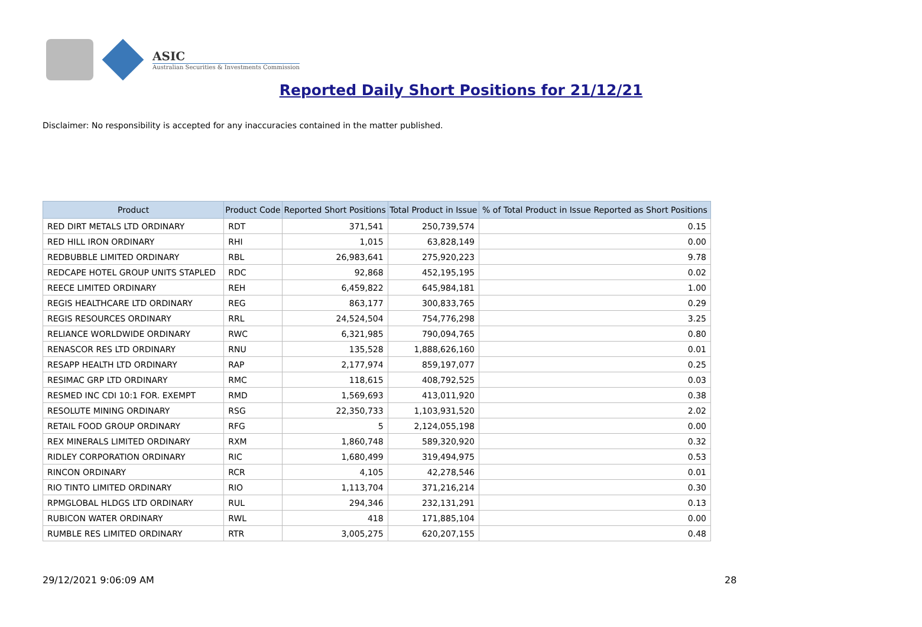ASIC
Australian Securities & Investments Commission
Reported Daily Short Positions for 21/12/21
Disclaimer: No responsibility is accepted for any inaccuracies contained in the matter published.
| Product | Product Code | Reported Short Positions | Total Product in Issue | % of Total Product in Issue Reported as Short Positions |
| --- | --- | --- | --- | --- |
| RED DIRT METALS LTD ORDINARY | RDT | 371,541 | 250,739,574 | 0.15 |
| RED HILL IRON ORDINARY | RHI | 1,015 | 63,828,149 | 0.00 |
| REDBUBBLE LIMITED ORDINARY | RBL | 26,983,641 | 275,920,223 | 9.78 |
| REDCAPE HOTEL GROUP UNITS STAPLED | RDC | 92,868 | 452,195,195 | 0.02 |
| REECE LIMITED ORDINARY | REH | 6,459,822 | 645,984,181 | 1.00 |
| REGIS HEALTHCARE LTD ORDINARY | REG | 863,177 | 300,833,765 | 0.29 |
| REGIS RESOURCES ORDINARY | RRL | 24,524,504 | 754,776,298 | 3.25 |
| RELIANCE WORLDWIDE ORDINARY | RWC | 6,321,985 | 790,094,765 | 0.80 |
| RENASCOR RES LTD ORDINARY | RNU | 135,528 | 1,888,626,160 | 0.01 |
| RESAPP HEALTH LTD ORDINARY | RAP | 2,177,974 | 859,197,077 | 0.25 |
| RESIMAC GRP LTD ORDINARY | RMC | 118,615 | 408,792,525 | 0.03 |
| RESMED INC CDI 10:1 FOR. EXEMPT | RMD | 1,569,693 | 413,011,920 | 0.38 |
| RESOLUTE MINING ORDINARY | RSG | 22,350,733 | 1,103,931,520 | 2.02 |
| RETAIL FOOD GROUP ORDINARY | RFG | 5 | 2,124,055,198 | 0.00 |
| REX MINERALS LIMITED ORDINARY | RXM | 1,860,748 | 589,320,920 | 0.32 |
| RIDLEY CORPORATION ORDINARY | RIC | 1,680,499 | 319,494,975 | 0.53 |
| RINCON ORDINARY | RCR | 4,105 | 42,278,546 | 0.01 |
| RIO TINTO LIMITED ORDINARY | RIO | 1,113,704 | 371,216,214 | 0.30 |
| RPMGLOBAL HLDGS LTD ORDINARY | RUL | 294,346 | 232,131,291 | 0.13 |
| RUBICON WATER ORDINARY | RWL | 418 | 171,885,104 | 0.00 |
| RUMBLE RES LIMITED ORDINARY | RTR | 3,005,275 | 620,207,155 | 0.48 |
29/12/2021 9:06:09 AM 28